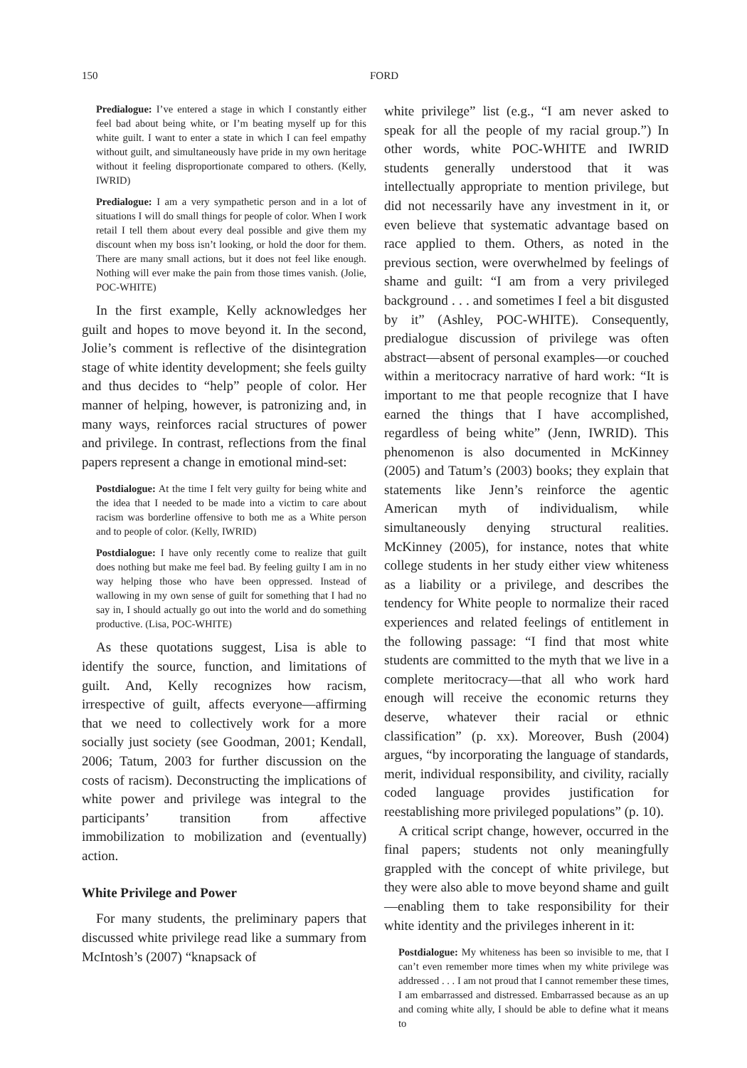150 FORD
Predialogue: I’ve entered a stage in which I constantly either feel bad about being white, or I’m beating myself up for this white guilt. I want to enter a state in which I can feel empathy without guilt, and simultaneously have pride in my own heritage without it feeling disproportionate compared to others. (Kelly, IWRID)
Predialogue: I am a very sympathetic person and in a lot of situations I will do small things for people of color. When I work retail I tell them about every deal possible and give them my discount when my boss isn’t looking, or hold the door for them. There are many small actions, but it does not feel like enough. Nothing will ever make the pain from those times vanish. (Jolie, POC-WHITE)
In the first example, Kelly acknowledges her guilt and hopes to move beyond it. In the second, Jolie’s comment is reflective of the disintegration stage of white identity development; she feels guilty and thus decides to “help” people of color. Her manner of helping, however, is patronizing and, in many ways, reinforces racial structures of power and privilege. In contrast, reflections from the final papers represent a change in emotional mind-set:
Postdialogue: At the time I felt very guilty for being white and the idea that I needed to be made into a victim to care about racism was borderline offensive to both me as a White person and to people of color. (Kelly, IWRID)
Postdialogue: I have only recently come to realize that guilt does nothing but make me feel bad. By feeling guilty I am in no way helping those who have been oppressed. Instead of wallowing in my own sense of guilt for something that I had no say in, I should actually go out into the world and do something productive. (Lisa, POC-WHITE)
As these quotations suggest, Lisa is able to identify the source, function, and limitations of guilt. And, Kelly recognizes how racism, irrespective of guilt, affects everyone—affirming that we need to collectively work for a more socially just society (see Goodman, 2001; Kendall, 2006; Tatum, 2003 for further discussion on the costs of racism). Deconstructing the implications of white power and privilege was integral to the participants’ transition from affective immobilization to mobilization and (eventually) action.
White Privilege and Power
For many students, the preliminary papers that discussed white privilege read like a summary from McIntosh’s (2007) “knapsack of
white privilege” list (e.g., “I am never asked to speak for all the people of my racial group.”) In other words, white POC-WHITE and IWRID students generally understood that it was intellectually appropriate to mention privilege, but did not necessarily have any investment in it, or even believe that systematic advantage based on race applied to them. Others, as noted in the previous section, were overwhelmed by feelings of shame and guilt: “I am from a very privileged background . . . and sometimes I feel a bit disgusted by it” (Ashley, POC-WHITE). Consequently, predialogue discussion of privilege was often abstract—absent of personal examples—or couched within a meritocracy narrative of hard work: “It is important to me that people recognize that I have earned the things that I have accomplished, regardless of being white” (Jenn, IWRID). This phenomenon is also documented in McKinney (2005) and Tatum’s (2003) books; they explain that statements like Jenn’s reinforce the agentic American myth of individualism, while simultaneously denying structural realities. McKinney (2005), for instance, notes that white college students in her study either view whiteness as a liability or a privilege, and describes the tendency for White people to normalize their raced experiences and related feelings of entitlement in the following passage: “I find that most white students are committed to the myth that we live in a complete meritocracy—that all who work hard enough will receive the economic returns they deserve, whatever their racial or ethnic classification” (p. xx). Moreover, Bush (2004) argues, “by incorporating the language of standards, merit, individual responsibility, and civility, racially coded language provides justification for reestablishing more privileged populations” (p. 10).
A critical script change, however, occurred in the final papers; students not only meaningfully grappled with the concept of white privilege, but they were also able to move beyond shame and guilt—enabling them to take responsibility for their white identity and the privileges inherent in it:
Postdialogue: My whiteness has been so invisible to me, that I can’t even remember more times when my white privilege was addressed . . . I am not proud that I cannot remember these times, I am embarrassed and distressed. Embarrassed because as an up and coming white ally, I should be able to define what it means to